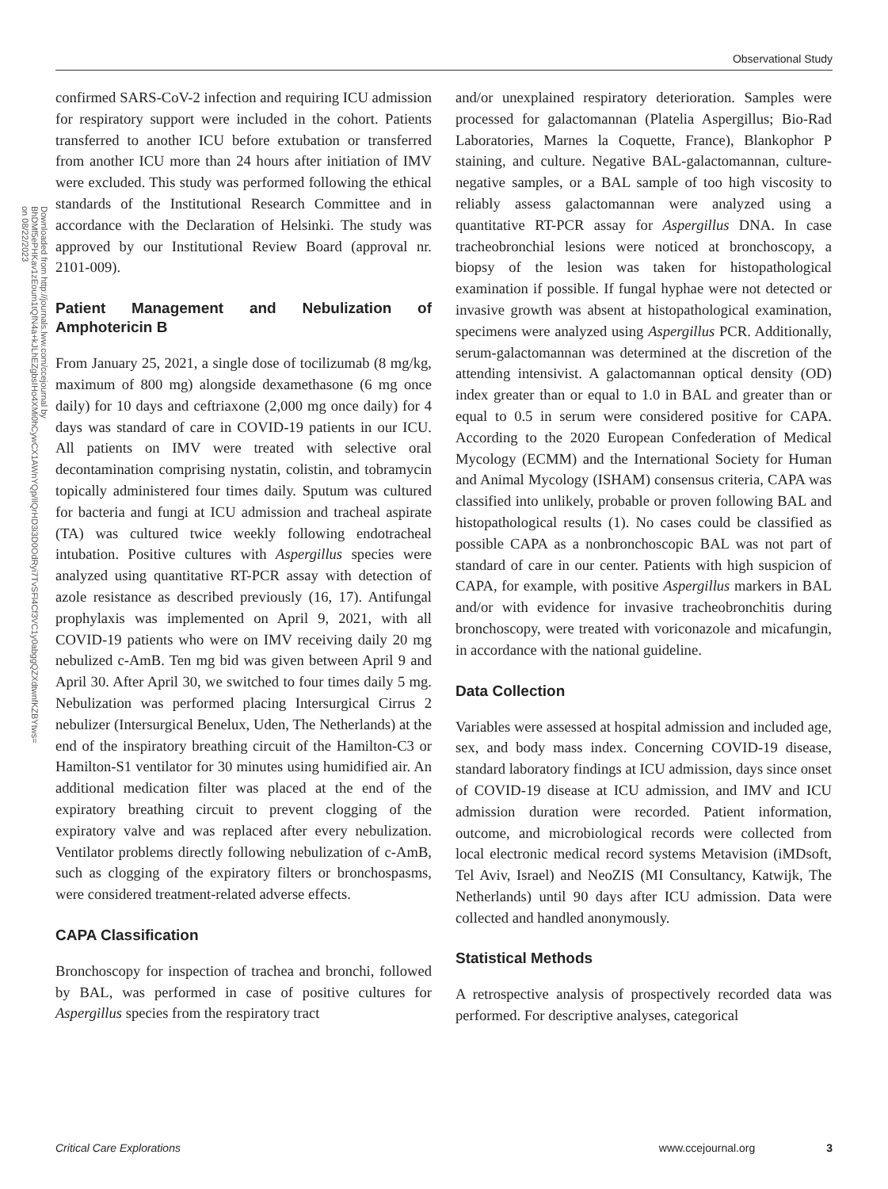Observational Study
Downloaded from http://journals.lww.com/ccejournal by BhDMf5ePHKav1zEoum1tQfN4a+kJLhEZgbsIHo4XMi0hCywCX1AWnYQp/IlQrHD3i3D0OdRyi7TvSFl4Cf3VC1y0abggQZXdtwnfKZBYtws= on 08/22/2023
confirmed SARS-CoV-2 infection and requiring ICU admission for respiratory support were included in the cohort. Patients transferred to another ICU before extubation or transferred from another ICU more than 24 hours after initiation of IMV were excluded. This study was performed following the ethical standards of the Institutional Research Committee and in accordance with the Declaration of Helsinki. The study was approved by our Institutional Review Board (approval nr. 2101-009).
Patient Management and Nebulization of Amphotericin B
From January 25, 2021, a single dose of tocilizumab (8 mg/kg, maximum of 800 mg) alongside dexamethasone (6 mg once daily) for 10 days and ceftriaxone (2,000 mg once daily) for 4 days was standard of care in COVID-19 patients in our ICU. All patients on IMV were treated with selective oral decontamination comprising nystatin, colistin, and tobramycin topically administered four times daily. Sputum was cultured for bacteria and fungi at ICU admission and tracheal aspirate (TA) was cultured twice weekly following endotracheal intubation. Positive cultures with Aspergillus species were analyzed using quantitative RT-PCR assay with detection of azole resistance as described previously (16, 17). Antifungal prophylaxis was implemented on April 9, 2021, with all COVID-19 patients who were on IMV receiving daily 20 mg nebulized c-AmB. Ten mg bid was given between April 9 and April 30. After April 30, we switched to four times daily 5 mg. Nebulization was performed placing Intersurgical Cirrus 2 nebulizer (Intersurgical Benelux, Uden, The Netherlands) at the end of the inspiratory breathing circuit of the Hamilton-C3 or Hamilton-S1 ventilator for 30 minutes using humidified air. An additional medication filter was placed at the end of the expiratory breathing circuit to prevent clogging of the expiratory valve and was replaced after every nebulization. Ventilator problems directly following nebulization of c-AmB, such as clogging of the expiratory filters or bronchospasms, were considered treatment-related adverse effects.
CAPA Classification
Bronchoscopy for inspection of trachea and bronchi, followed by BAL, was performed in case of positive cultures for Aspergillus species from the respiratory tract
and/or unexplained respiratory deterioration. Samples were processed for galactomannan (Platelia Aspergillus; Bio-Rad Laboratories, Marnes la Coquette, France), Blankophor P staining, and culture. Negative BAL-galactomannan, culture-negative samples, or a BAL sample of too high viscosity to reliably assess galactomannan were analyzed using a quantitative RT-PCR assay for Aspergillus DNA. In case tracheobronchial lesions were noticed at bronchoscopy, a biopsy of the lesion was taken for histopathological examination if possible. If fungal hyphae were not detected or invasive growth was absent at histopathological examination, specimens were analyzed using Aspergillus PCR. Additionally, serum-galactomannan was determined at the discretion of the attending intensivist. A galactomannan optical density (OD) index greater than or equal to 1.0 in BAL and greater than or equal to 0.5 in serum were considered positive for CAPA. According to the 2020 European Confederation of Medical Mycology (ECMM) and the International Society for Human and Animal Mycology (ISHAM) consensus criteria, CAPA was classified into unlikely, probable or proven following BAL and histopathological results (1). No cases could be classified as possible CAPA as a nonbronchoscopic BAL was not part of standard of care in our center. Patients with high suspicion of CAPA, for example, with positive Aspergillus markers in BAL and/or with evidence for invasive tracheobronchitis during bronchoscopy, were treated with voriconazole and micafungin, in accordance with the national guideline.
Data Collection
Variables were assessed at hospital admission and included age, sex, and body mass index. Concerning COVID-19 disease, standard laboratory findings at ICU admission, days since onset of COVID-19 disease at ICU admission, and IMV and ICU admission duration were recorded. Patient information, outcome, and microbiological records were collected from local electronic medical record systems Metavision (iMDsoft, Tel Aviv, Israel) and NeoZIS (MI Consultancy, Katwijk, The Netherlands) until 90 days after ICU admission. Data were collected and handled anonymously.
Statistical Methods
A retrospective analysis of prospectively recorded data was performed. For descriptive analyses, categorical
Critical Care Explorations www.ccejournal.org 3